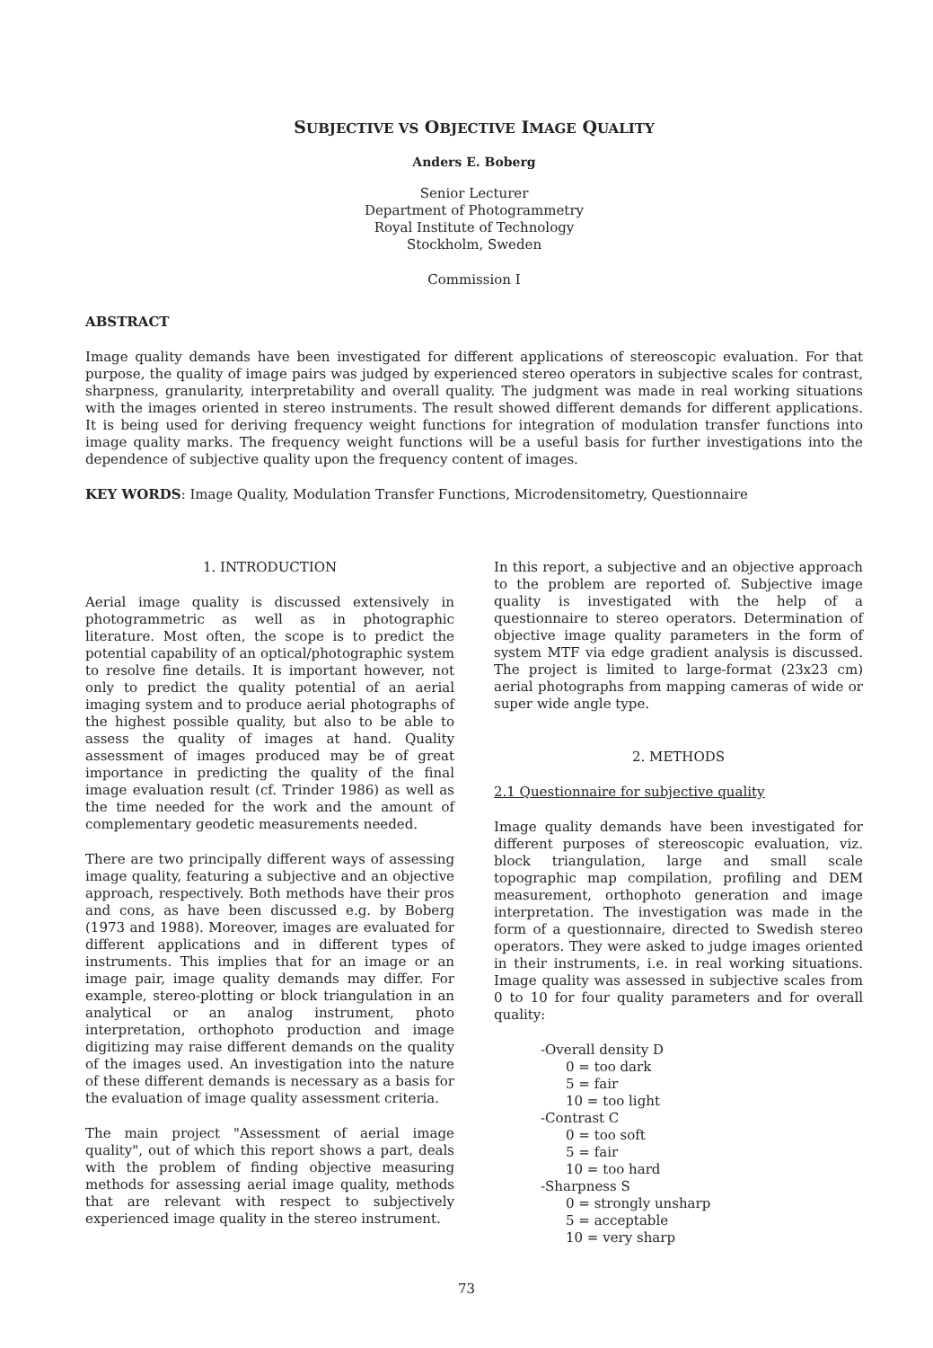SUBJECTIVE VS OBJECTIVE IMAGE QUALITY
Anders E. Boberg
Senior Lecturer
Department of Photogrammetry
Royal Institute of Technology
Stockholm, Sweden
Commission I
ABSTRACT
Image quality demands have been investigated for different applications of stereoscopic evaluation. For that purpose, the quality of image pairs was judged by experienced stereo operators in subjective scales for contrast, sharpness, granularity, interpretability and overall quality. The judgment was made in real working situations with the images oriented in stereo instruments. The result showed different demands for different applications. It is being used for deriving frequency weight functions for integration of modulation transfer functions into image quality marks. The frequency weight functions will be a useful basis for further investigations into the dependence of subjective quality upon the frequency content of images.
KEY WORDS: Image Quality, Modulation Transfer Functions, Microdensitometry, Questionnaire
1. INTRODUCTION
Aerial image quality is discussed extensively in photogrammetric as well as in photographic literature. Most often, the scope is to predict the potential capability of an optical/photographic system to resolve fine details. It is important however, not only to predict the quality potential of an aerial imaging system and to produce aerial photographs of the highest possible quality, but also to be able to assess the quality of images at hand. Quality assessment of images produced may be of great importance in predicting the quality of the final image evaluation result (cf. Trinder 1986) as well as the time needed for the work and the amount of complementary geodetic measurements needed.
There are two principally different ways of assessing image quality, featuring a subjective and an objective approach, respectively. Both methods have their pros and cons, as have been discussed e.g. by Boberg (1973 and 1988). Moreover, images are evaluated for different applications and in different types of instruments. This implies that for an image or an image pair, image quality demands may differ. For example, stereo-plotting or block triangulation in an analytical or an analog instrument, photo interpretation, orthophoto production and image digitizing may raise different demands on the quality of the images used. An investigation into the nature of these different demands is necessary as a basis for the evaluation of image quality assessment criteria.
The main project "Assessment of aerial image quality", out of which this report shows a part, deals with the problem of finding objective measuring methods for assessing aerial image quality, methods that are relevant with respect to subjectively experienced image quality in the stereo instrument.
In this report, a subjective and an objective approach to the problem are reported of. Subjective image quality is investigated with the help of a questionnaire to stereo operators. Determination of objective image quality parameters in the form of system MTF via edge gradient analysis is discussed. The project is limited to large-format (23x23 cm) aerial photographs from mapping cameras of wide or super wide angle type.
2. METHODS
2.1 Questionnaire for subjective quality
Image quality demands have been investigated for different purposes of stereoscopic evaluation, viz. block triangulation, large and small scale topographic map compilation, profiling and DEM measurement, orthophoto generation and image interpretation. The investigation was made in the form of a questionnaire, directed to Swedish stereo operators. They were asked to judge images oriented in their instruments, i.e. in real working situations. Image quality was assessed in subjective scales from 0 to 10 for four quality parameters and for overall quality:
-Overall density D
0 = too dark
5 = fair
10 = too light
-Contrast C
0 = too soft
5 = fair
10 = too hard
-Sharpness S
0 = strongly unsharp
5 = acceptable
10 = very sharp
73